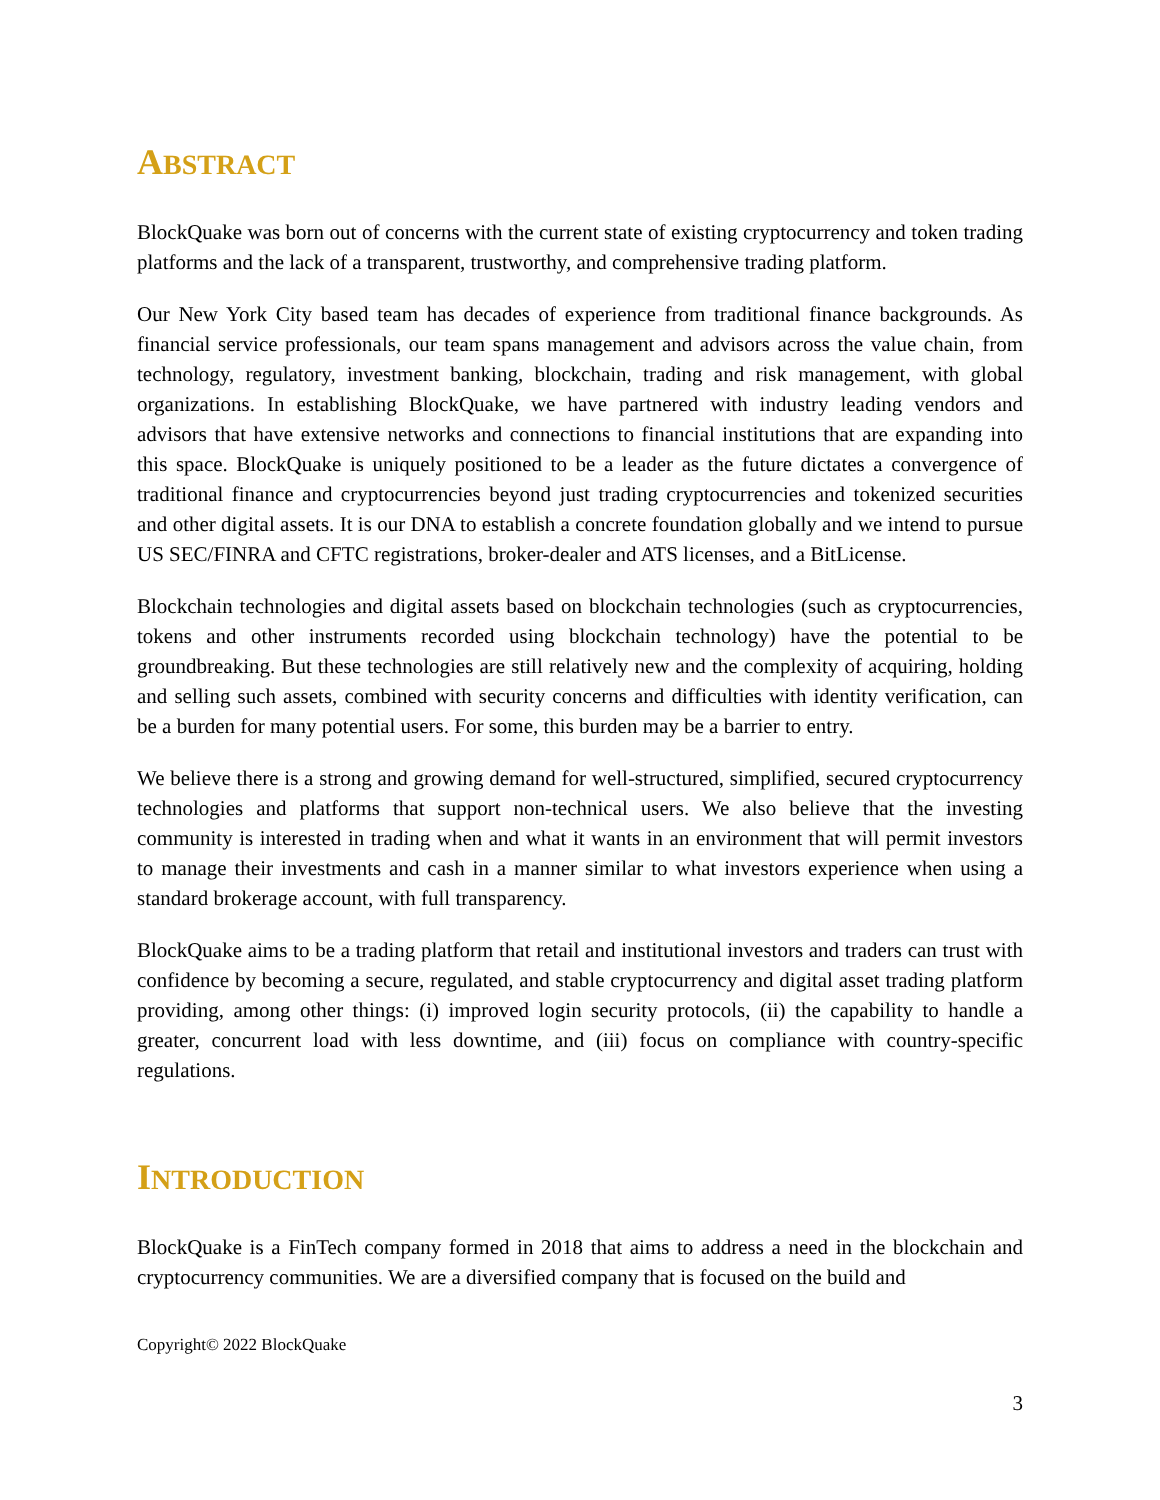ABSTRACT
BlockQuake was born out of concerns with the current state of existing cryptocurrency and token trading platforms and the lack of a transparent, trustworthy, and comprehensive trading platform.
Our New York City based team has decades of experience from traditional finance backgrounds. As financial service professionals, our team spans management and advisors across the value chain, from technology, regulatory, investment banking, blockchain, trading and risk management, with global organizations. In establishing BlockQuake, we have partnered with industry leading vendors and advisors that have extensive networks and connections to financial institutions that are expanding into this space. BlockQuake is uniquely positioned to be a leader as the future dictates a convergence of traditional finance and cryptocurrencies beyond just trading cryptocurrencies and tokenized securities and other digital assets. It is our DNA to establish a concrete foundation globally and we intend to pursue US SEC/FINRA and CFTC registrations, broker-dealer and ATS licenses, and a BitLicense.
Blockchain technologies and digital assets based on blockchain technologies (such as cryptocurrencies, tokens and other instruments recorded using blockchain technology) have the potential to be groundbreaking. But these technologies are still relatively new and the complexity of acquiring, holding and selling such assets, combined with security concerns and difficulties with identity verification, can be a burden for many potential users. For some, this burden may be a barrier to entry.
We believe there is a strong and growing demand for well-structured, simplified, secured cryptocurrency technologies and platforms that support non-technical users. We also believe that the investing community is interested in trading when and what it wants in an environment that will permit investors to manage their investments and cash in a manner similar to what investors experience when using a standard brokerage account, with full transparency.
BlockQuake aims to be a trading platform that retail and institutional investors and traders can trust with confidence by becoming a secure, regulated, and stable cryptocurrency and digital asset trading platform providing, among other things: (i) improved login security protocols, (ii) the capability to handle a greater, concurrent load with less downtime, and (iii) focus on compliance with country-specific regulations.
INTRODUCTION
BlockQuake is a FinTech company formed in 2018 that aims to address a need in the blockchain and cryptocurrency communities. We are a diversified company that is focused on the build and
Copyright© 2022 BlockQuake
3